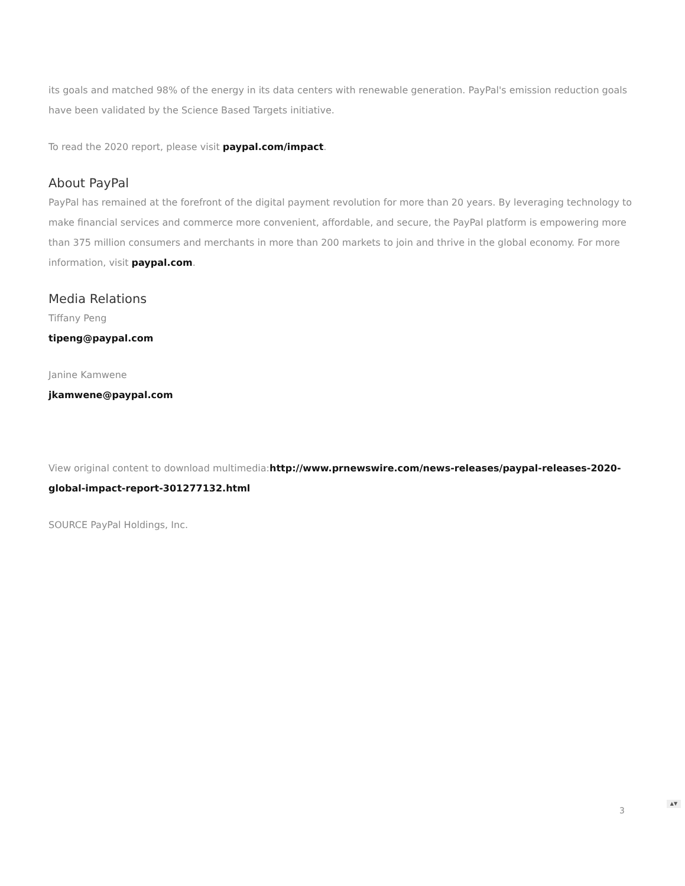its goals and matched 98% of the energy in its data centers with renewable generation. PayPal's emission reduction goals have been validated by the Science Based Targets initiative.
To read the 2020 report, please visit paypal.com/impact.
About PayPal
PayPal has remained at the forefront of the digital payment revolution for more than 20 years. By leveraging technology to make financial services and commerce more convenient, affordable, and secure, the PayPal platform is empowering more than 375 million consumers and merchants in more than 200 markets to join and thrive in the global economy. For more information, visit paypal.com.
Media Relations
Tiffany Peng
tipeng@paypal.com
Janine Kamwene
jkamwene@paypal.com
View original content to download multimedia:http://www.prnewswire.com/news-releases/paypal-releases-2020-global-impact-report-301277132.html
SOURCE PayPal Holdings, Inc.
3 ▲▼